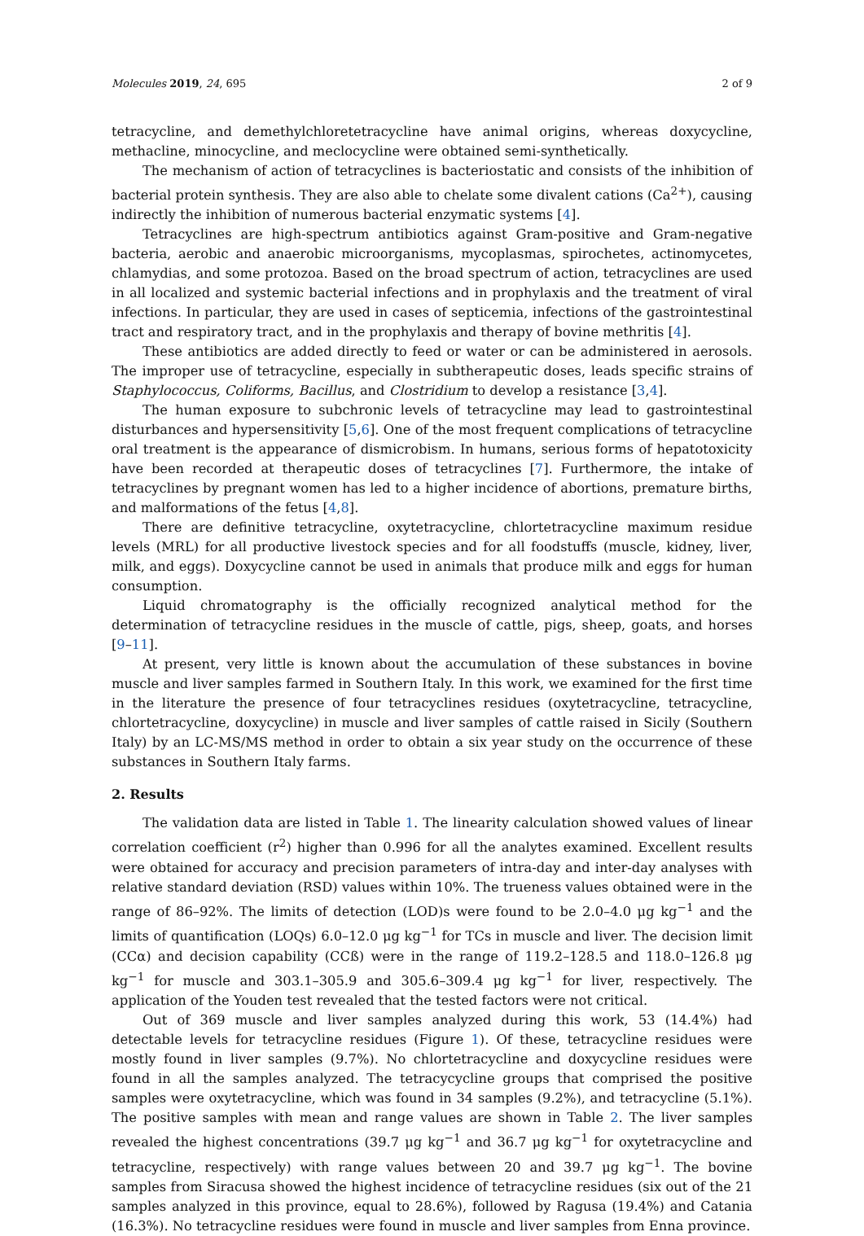Molecules 2019, 24, 695 2 of 9
tetracycline, and demethylchloretetracycline have animal origins, whereas doxycycline, methacline, minocycline, and meclocycline were obtained semi-synthetically.
The mechanism of action of tetracyclines is bacteriostatic and consists of the inhibition of bacterial protein synthesis. They are also able to chelate some divalent cations (Ca<sup>2+</sup>), causing indirectly the inhibition of numerous bacterial enzymatic systems [4].
Tetracyclines are high-spectrum antibiotics against Gram-positive and Gram-negative bacteria, aerobic and anaerobic microorganisms, mycoplasmas, spirochetes, actinomycetes, chlamydias, and some protozoa. Based on the broad spectrum of action, tetracyclines are used in all localized and systemic bacterial infections and in prophylaxis and the treatment of viral infections. In particular, they are used in cases of septicemia, infections of the gastrointestinal tract and respiratory tract, and in the prophylaxis and therapy of bovine methritis [4].
These antibiotics are added directly to feed or water or can be administered in aerosols. The improper use of tetracycline, especially in subtherapeutic doses, leads specific strains of Staphylococcus, Coliforms, Bacillus, and Clostridium to develop a resistance [3,4].
The human exposure to subchronic levels of tetracycline may lead to gastrointestinal disturbances and hypersensitivity [5,6]. One of the most frequent complications of tetracycline oral treatment is the appearance of dismicrobism. In humans, serious forms of hepatotoxicity have been recorded at therapeutic doses of tetracyclines [7]. Furthermore, the intake of tetracyclines by pregnant women has led to a higher incidence of abortions, premature births, and malformations of the fetus [4,8].
There are definitive tetracycline, oxytetracycline, chlortetracycline maximum residue levels (MRL) for all productive livestock species and for all foodstuffs (muscle, kidney, liver, milk, and eggs). Doxycycline cannot be used in animals that produce milk and eggs for human consumption.
Liquid chromatography is the officially recognized analytical method for the determination of tetracycline residues in the muscle of cattle, pigs, sheep, goats, and horses [9–11].
At present, very little is known about the accumulation of these substances in bovine muscle and liver samples farmed in Southern Italy. In this work, we examined for the first time in the literature the presence of four tetracyclines residues (oxytetracycline, tetracycline, chlortetracycline, doxycycline) in muscle and liver samples of cattle raised in Sicily (Southern Italy) by an LC-MS/MS method in order to obtain a six year study on the occurrence of these substances in Southern Italy farms.
2. Results
The validation data are listed in Table 1. The linearity calculation showed values of linear correlation coefficient (r<sup>2</sup>) higher than 0.996 for all the analytes examined. Excellent results were obtained for accuracy and precision parameters of intra-day and inter-day analyses with relative standard deviation (RSD) values within 10%. The trueness values obtained were in the range of 86–92%. The limits of detection (LOD)s were found to be 2.0–4.0 μg kg<sup>−1</sup> and the limits of quantification (LOQs) 6.0–12.0 μg kg<sup>−1</sup> for TCs in muscle and liver. The decision limit (CCα) and decision capability (CCß) were in the range of 119.2–128.5 and 118.0–126.8 μg kg<sup>−1</sup> for muscle and 303.1–305.9 and 305.6–309.4 μg kg<sup>−1</sup> for liver, respectively. The application of the Youden test revealed that the tested factors were not critical.
Out of 369 muscle and liver samples analyzed during this work, 53 (14.4%) had detectable levels for tetracycline residues (Figure 1). Of these, tetracycline residues were mostly found in liver samples (9.7%). No chlortetracycline and doxycycline residues were found in all the samples analyzed. The tetracycycline groups that comprised the positive samples were oxytetracycline, which was found in 34 samples (9.2%), and tetracycline (5.1%). The positive samples with mean and range values are shown in Table 2. The liver samples revealed the highest concentrations (39.7 μg kg<sup>−1</sup> and 36.7 μg kg<sup>−1</sup> for oxytetracycline and tetracycline, respectively) with range values between 20 and 39.7 μg kg<sup>−1</sup>. The bovine samples from Siracusa showed the highest incidence of tetracycline residues (six out of the 21 samples analyzed in this province, equal to 28.6%), followed by Ragusa (19.4%) and Catania (16.3%). No tetracycline residues were found in muscle and liver samples from Enna province.